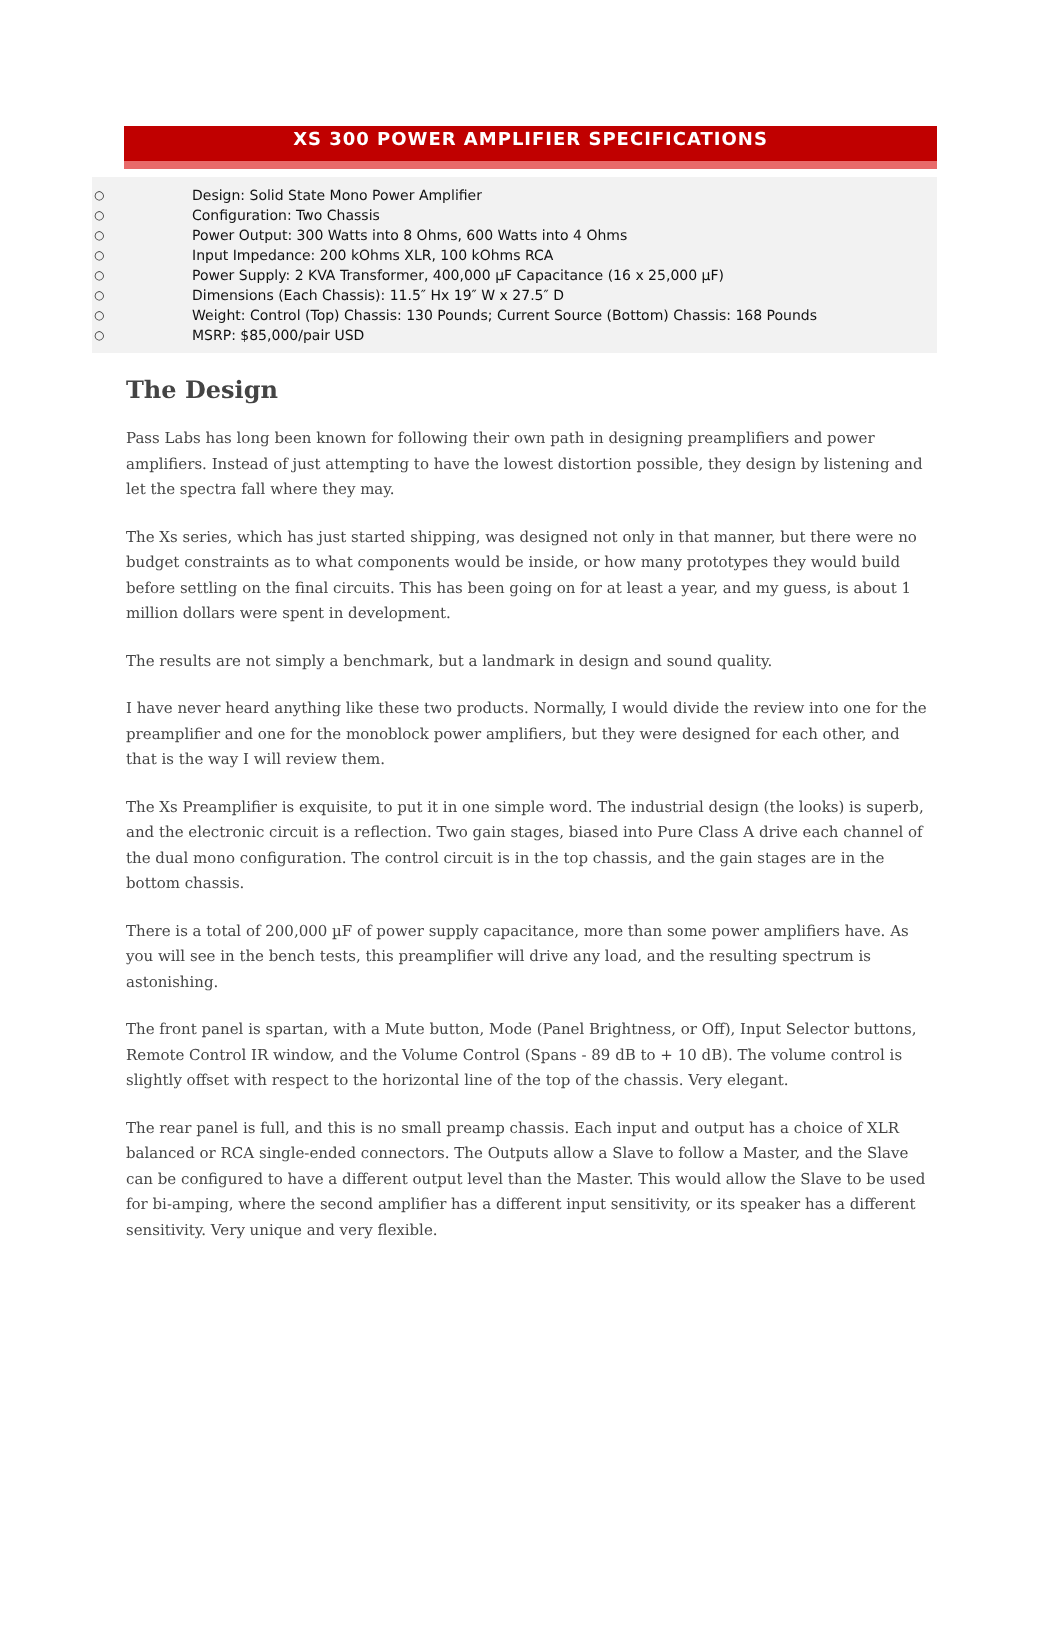XS 300 POWER AMPLIFIER SPECIFICATIONS
○ Design: Solid State Mono Power Amplifier
○ Configuration: Two Chassis
○ Power Output: 300 Watts into 8 Ohms, 600 Watts into 4 Ohms
○ Input Impedance: 200 kOhms XLR, 100 kOhms RCA
○ Power Supply: 2 KVA Transformer, 400,000 µF Capacitance (16 x 25,000 µF)
○ Dimensions (Each Chassis): 11.5″ Hx 19″ W x 27.5″ D
○ Weight: Control (Top) Chassis: 130 Pounds; Current Source (Bottom) Chassis: 168 Pounds
○ MSRP: $85,000/pair USD
The Design
Pass Labs has long been known for following their own path in designing preamplifiers and power amplifiers. Instead of just attempting to have the lowest distortion possible, they design by listening and let the spectra fall where they may.
The Xs series, which has just started shipping, was designed not only in that manner, but there were no budget constraints as to what components would be inside, or how many prototypes they would build before settling on the final circuits. This has been going on for at least a year, and my guess, is about 1 million dollars were spent in development.
The results are not simply a benchmark, but a landmark in design and sound quality.
I have never heard anything like these two products. Normally, I would divide the review into one for the preamplifier and one for the monoblock power amplifiers, but they were designed for each other, and that is the way I will review them.
The Xs Preamplifier is exquisite, to put it in one simple word. The industrial design (the looks) is superb, and the electronic circuit is a reflection. Two gain stages, biased into Pure Class A drive each channel of the dual mono configuration. The control circuit is in the top chassis, and the gain stages are in the bottom chassis.
There is a total of 200,000 µF of power supply capacitance, more than some power amplifiers have. As you will see in the bench tests, this preamplifier will drive any load, and the resulting spectrum is astonishing.
The front panel is spartan, with a Mute button, Mode (Panel Brightness, or Off), Input Selector buttons, Remote Control IR window, and the Volume Control (Spans - 89 dB to + 10 dB). The volume control is slightly offset with respect to the horizontal line of the top of the chassis. Very elegant.
The rear panel is full, and this is no small preamp chassis. Each input and output has a choice of XLR balanced or RCA single-ended connectors. The Outputs allow a Slave to follow a Master, and the Slave can be configured to have a different output level than the Master. This would allow the Slave to be used for bi-amping, where the second amplifier has a different input sensitivity, or its speaker has a different sensitivity. Very unique and very flexible.